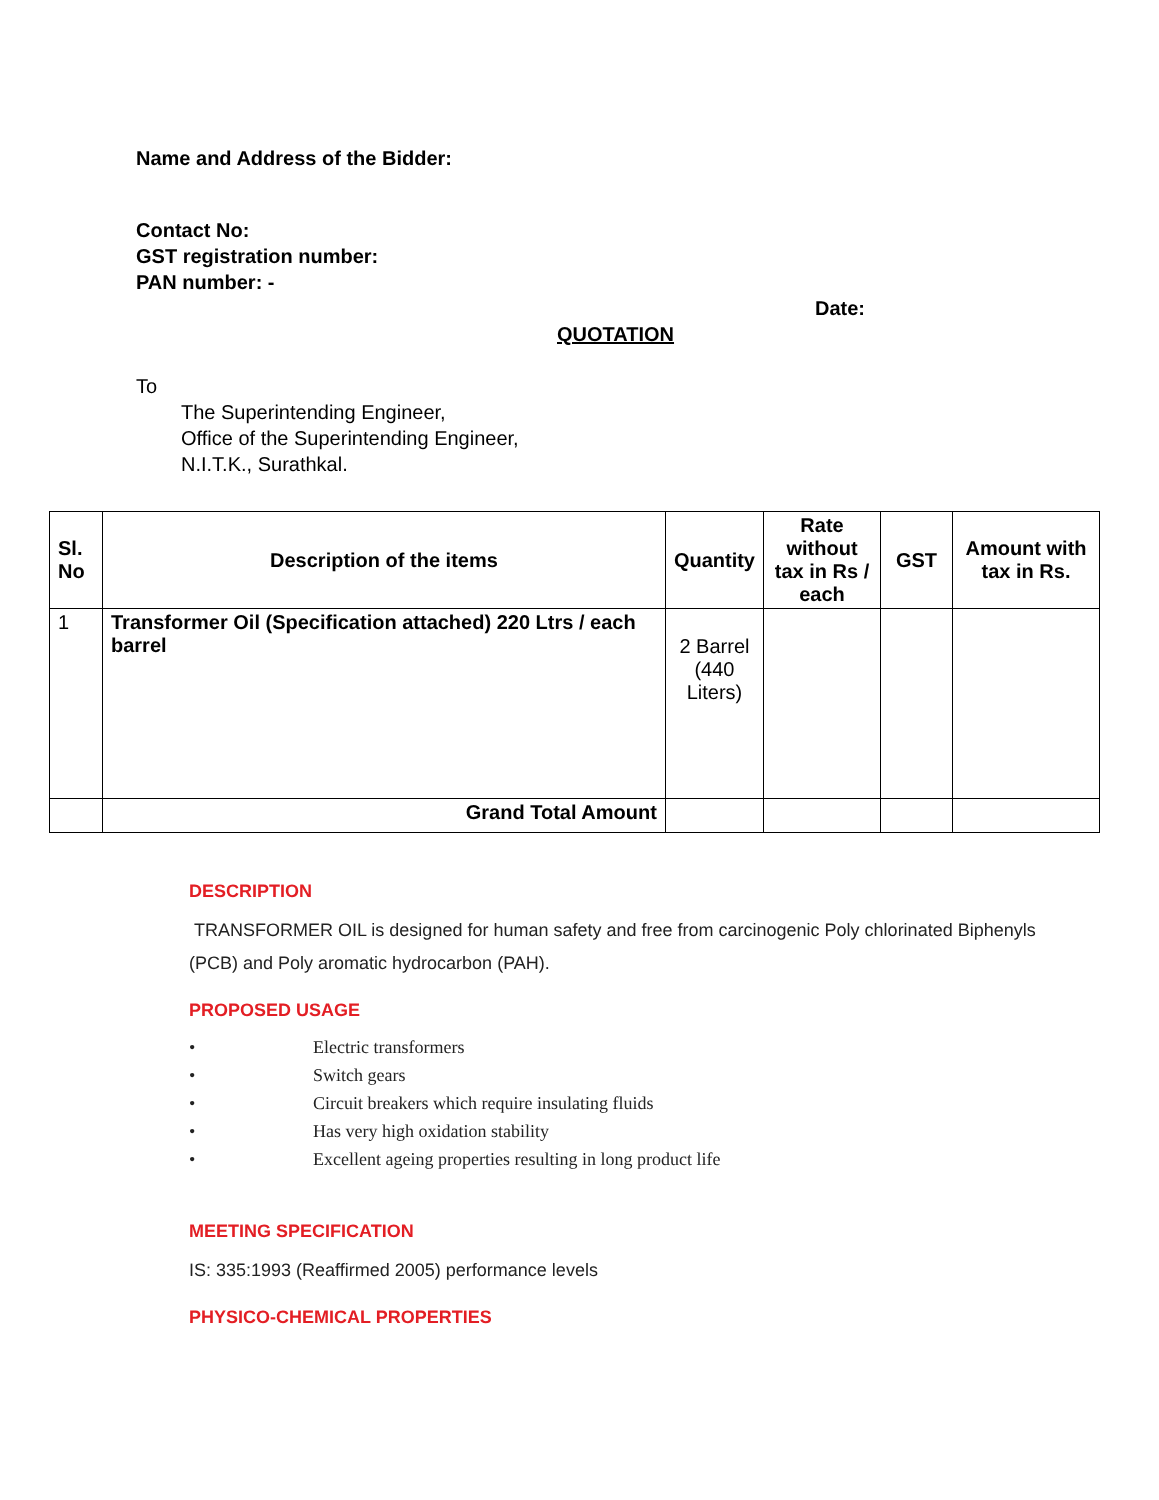Name and Address of the Bidder:
Contact No:
GST registration number:
PAN number: -
Date:
QUOTATION
To
The Superintending Engineer,
Office of the Superintending Engineer,
N.I.T.K., Surathkal.
| Sl. No | Description of the items | Quantity | Rate without tax in Rs / each | GST | Amount with tax in Rs. |
| --- | --- | --- | --- | --- | --- |
| 1 | Transformer Oil (Specification attached) 220 Ltrs / each barrel | 2 Barrel (440 Liters) | | | |
| | Grand Total Amount | | | | |
DESCRIPTION
TRANSFORMER OIL is designed for human safety and free from carcinogenic Poly chlorinated Biphenyls (PCB) and Poly aromatic hydrocarbon (PAH).
PROPOSED USAGE
• Electric transformers
• Switch gears
• Circuit breakers which require insulating fluids
• Has very high oxidation stability
• Excellent ageing properties resulting in long product life
MEETING SPECIFICATION
IS: 335:1993 (Reaffirmed 2005) performance levels
PHYSICO-CHEMICAL PROPERTIES